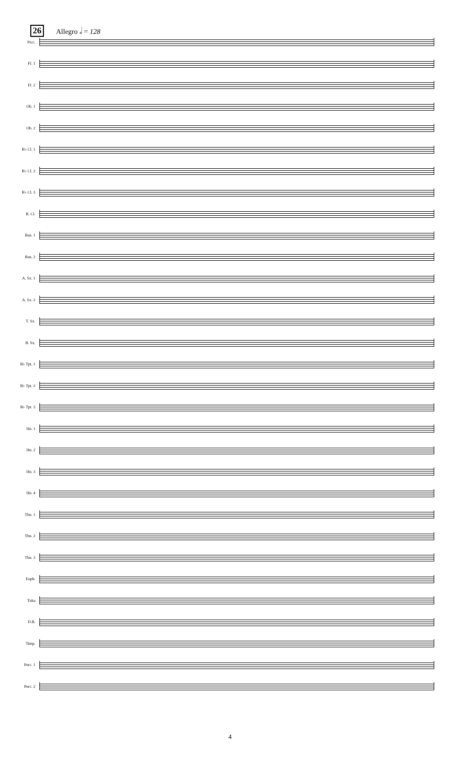26 Allegro 𝅗𝅥 = 128
Picc.
Fl. 1
Fl. 2
Ob. 1
Ob. 2
B♭ Cl. 1
B♭ Cl. 2
B♭ Cl. 3
B. Cl.
Bsn. 1
Bsn. 2
A. Sx. 1
A. Sx. 2
T. Sx.
B. Sx.
B♭ Tpt. 1
B♭ Tpt. 2
B♭ Tpt. 3
Hn. 1
Hn. 2
Hn. 3
Hn. 4
Tbn. 1
Tbn. 2
Tbn. 3
Euph.
Tuba
D.B.
Timp.
Perc. 1
Perc. 2
4